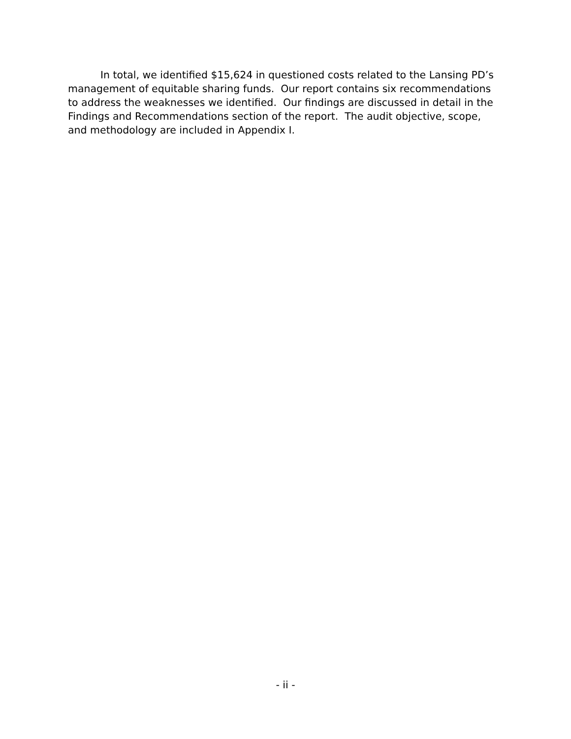In total, we identified $15,624 in questioned costs related to the Lansing PD’s management of equitable sharing funds. Our report contains six recommendations to address the weaknesses we identified. Our findings are discussed in detail in the Findings and Recommendations section of the report. The audit objective, scope, and methodology are included in Appendix I.
- ii -